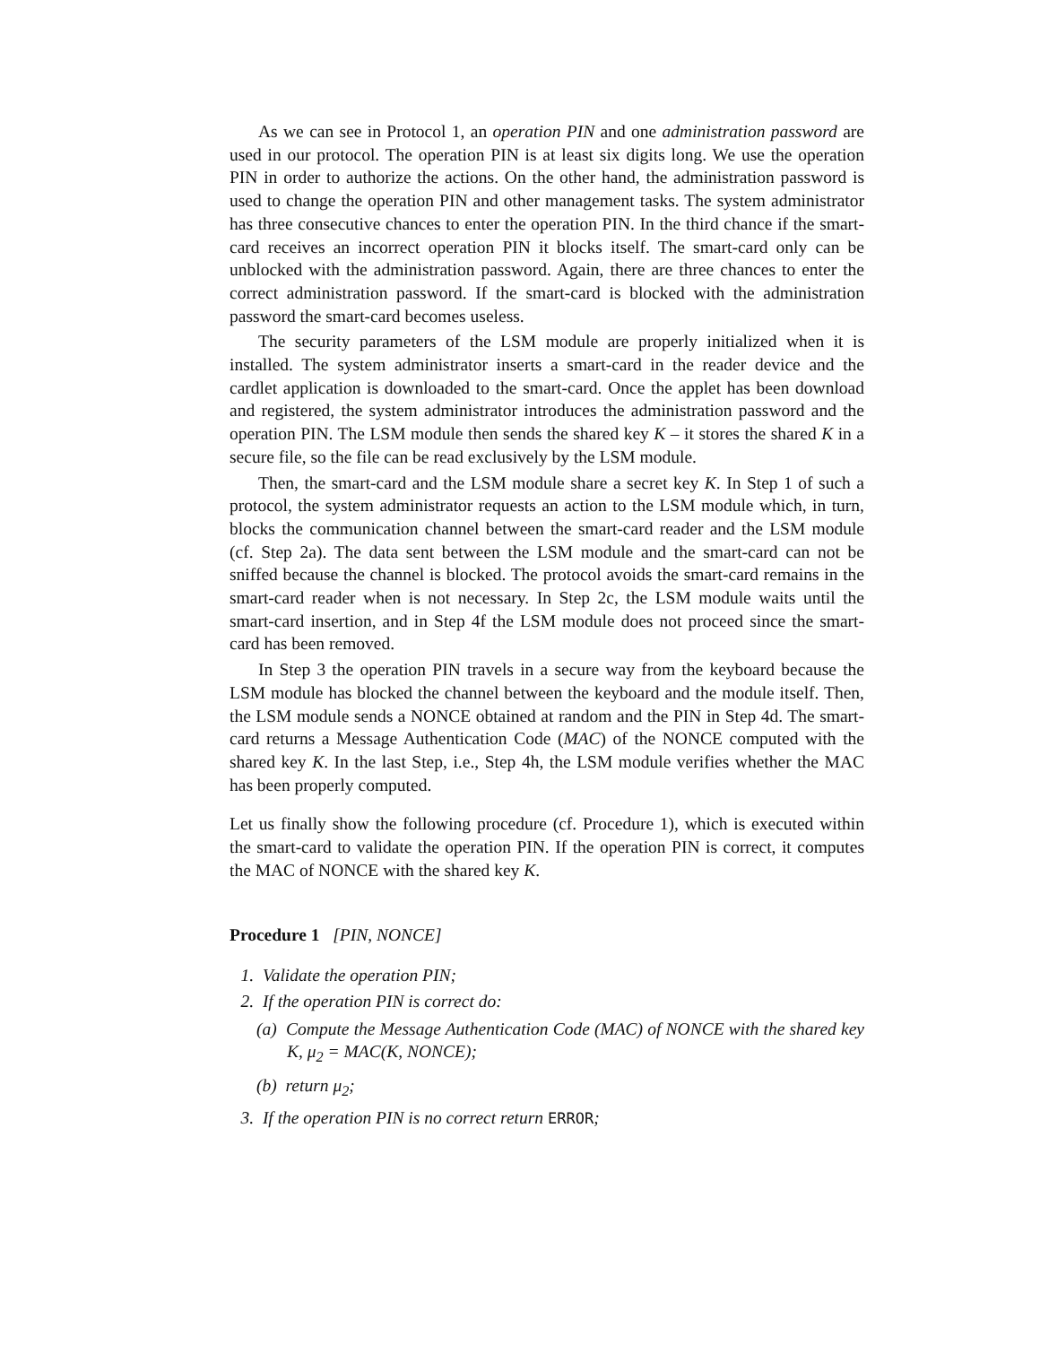As we can see in Protocol 1, an operation PIN and one administration password are used in our protocol. The operation PIN is at least six digits long. We use the operation PIN in order to authorize the actions. On the other hand, the administration password is used to change the operation PIN and other management tasks. The system administrator has three consecutive chances to enter the operation PIN. In the third chance if the smart-card receives an incorrect operation PIN it blocks itself. The smart-card only can be unblocked with the administration password. Again, there are three chances to enter the correct administration password. If the smart-card is blocked with the administration password the smart-card becomes useless.
The security parameters of the LSM module are properly initialized when it is installed. The system administrator inserts a smart-card in the reader device and the cardlet application is downloaded to the smart-card. Once the applet has been download and registered, the system administrator introduces the administration password and the operation PIN. The LSM module then sends the shared key K – it stores the shared K in a secure file, so the file can be read exclusively by the LSM module.
Then, the smart-card and the LSM module share a secret key K. In Step 1 of such a protocol, the system administrator requests an action to the LSM module which, in turn, blocks the communication channel between the smart-card reader and the LSM module (cf. Step 2a). The data sent between the LSM module and the smart-card can not be sniffed because the channel is blocked. The protocol avoids the smart-card remains in the smart-card reader when is not necessary. In Step 2c, the LSM module waits until the smart-card insertion, and in Step 4f the LSM module does not proceed since the smart-card has been removed.
In Step 3 the operation PIN travels in a secure way from the keyboard because the LSM module has blocked the channel between the keyboard and the module itself. Then, the LSM module sends a NONCE obtained at random and the PIN in Step 4d. The smart-card returns a Message Authentication Code (MAC) of the NONCE computed with the shared key K. In the last Step, i.e., Step 4h, the LSM module verifies whether the MAC has been properly computed.
Let us finally show the following procedure (cf. Procedure 1), which is executed within the smart-card to validate the operation PIN. If the operation PIN is correct, it computes the MAC of NONCE with the shared key K.
Procedure 1 [PIN, NONCE]
1. Validate the operation PIN;
2. If the operation PIN is correct do:
(a) Compute the Message Authentication Code (MAC) of NONCE with the shared key K, μ<sub>2</sub> = MAC(K, NONCE);
(b) return μ<sub>2</sub>;
3. If the operation PIN is no correct return ERROR;